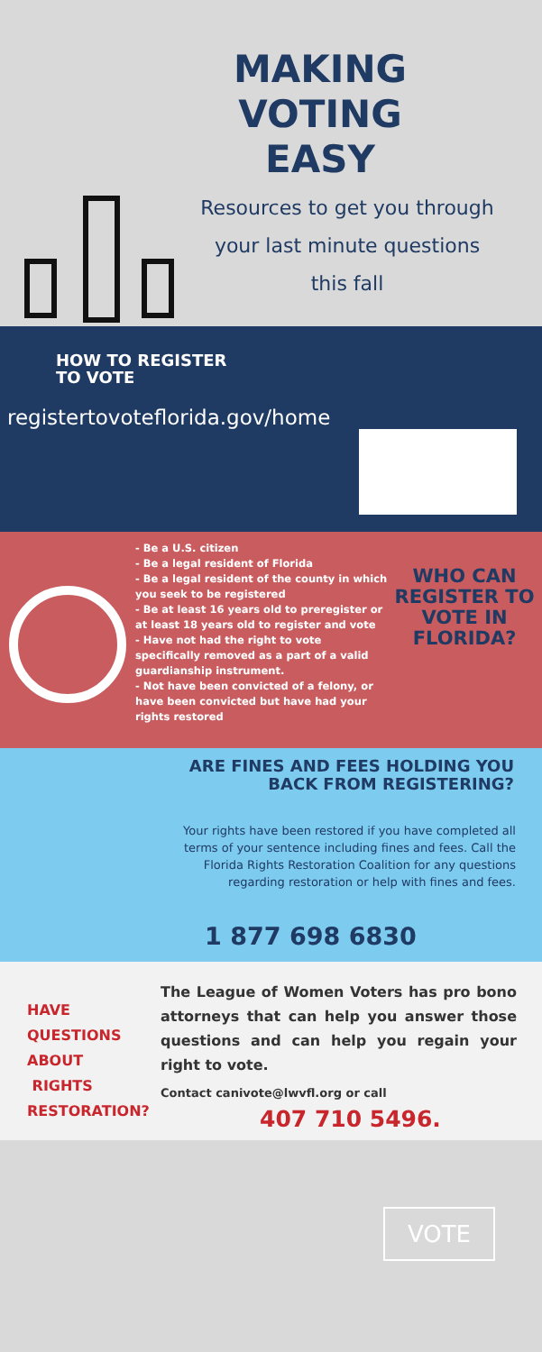MAKING VOTING EASY
Resources to get you through your last minute questions this fall
HOW TO REGISTER
TO VOTE
registertovoteflorida.gov/home
- Be a U.S. citizen
- Be a legal resident of Florida
- Be a legal resident of the county in which you seek to be registered
- Be at least 16 years old to preregister or at least 18 years old to register and vote
- Have not had the right to vote specifically removed as a part of a valid guardianship instrument.
- Not have been convicted of a felony, or have been convicted but have had your rights restored
WHO CAN REGISTER TO VOTE IN FLORIDA?
ARE FINES AND FEES HOLDING YOU BACK FROM REGISTERING?
Your rights have been restored if you have completed all terms of your sentence including fines and fees. Call the Florida Rights Restoration Coalition for any questions regarding restoration or help with fines and fees.
1 877 698 6830
HAVE
QUESTIONS
ABOUT
RIGHTS
RESTORATION?
The League of Women Voters has pro bono attorneys that can help you answer those questions and can help you regain your right to vote.
Contact canivote@lwvfl.org or call
407 710 5496.
VOTE